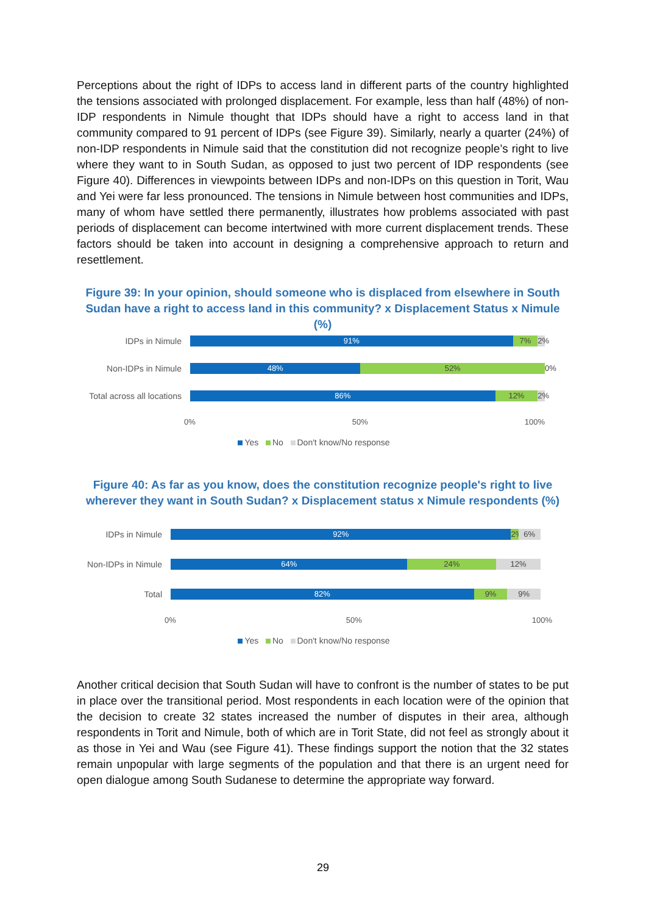Perceptions about the right of IDPs to access land in different parts of the country highlighted the tensions associated with prolonged displacement. For example, less than half (48%) of non-IDP respondents in Nimule thought that IDPs should have a right to access land in that community compared to 91 percent of IDPs (see Figure 39). Similarly, nearly a quarter (24%) of non-IDP respondents in Nimule said that the constitution did not recognize people’s right to live where they want to in South Sudan, as opposed to just two percent of IDP respondents (see Figure 40). Differences in viewpoints between IDPs and non-IDPs on this question in Torit, Wau and Yei were far less pronounced. The tensions in Nimule between host communities and IDPs, many of whom have settled there permanently, illustrates how problems associated with past periods of displacement can become intertwined with more current displacement trends. These factors should be taken into account in designing a comprehensive approach to return and resettlement.
Figure 39: In your opinion, should someone who is displaced from elsewhere in South Sudan have a right to access land in this community? x Displacement Status x Nimule (%)
IDPs in Nimule
91% 7% 2%
Non-IDPs in Nimule
48% 52% 0%
Total across all locations
86% 12% 2%
0% 50% 100%
Yes No Don't know/No response
Figure 40: As far as you know, does the constitution recognize people's right to live wherever they want in South Sudan? x Displacement status x Nimule respondents (%)
IDPs in Nimule
92% 2% 6%
Non-IDPs in Nimule
64% 24% 12%
Total
82% 9% 9%
0% 50% 100%
Yes No Don't know/No response
Another critical decision that South Sudan will have to confront is the number of states to be put in place over the transitional period. Most respondents in each location were of the opinion that the decision to create 32 states increased the number of disputes in their area, although respondents in Torit and Nimule, both of which are in Torit State, did not feel as strongly about it as those in Yei and Wau (see Figure 41). These findings support the notion that the 32 states remain unpopular with large segments of the population and that there is an urgent need for open dialogue among South Sudanese to determine the appropriate way forward.
29